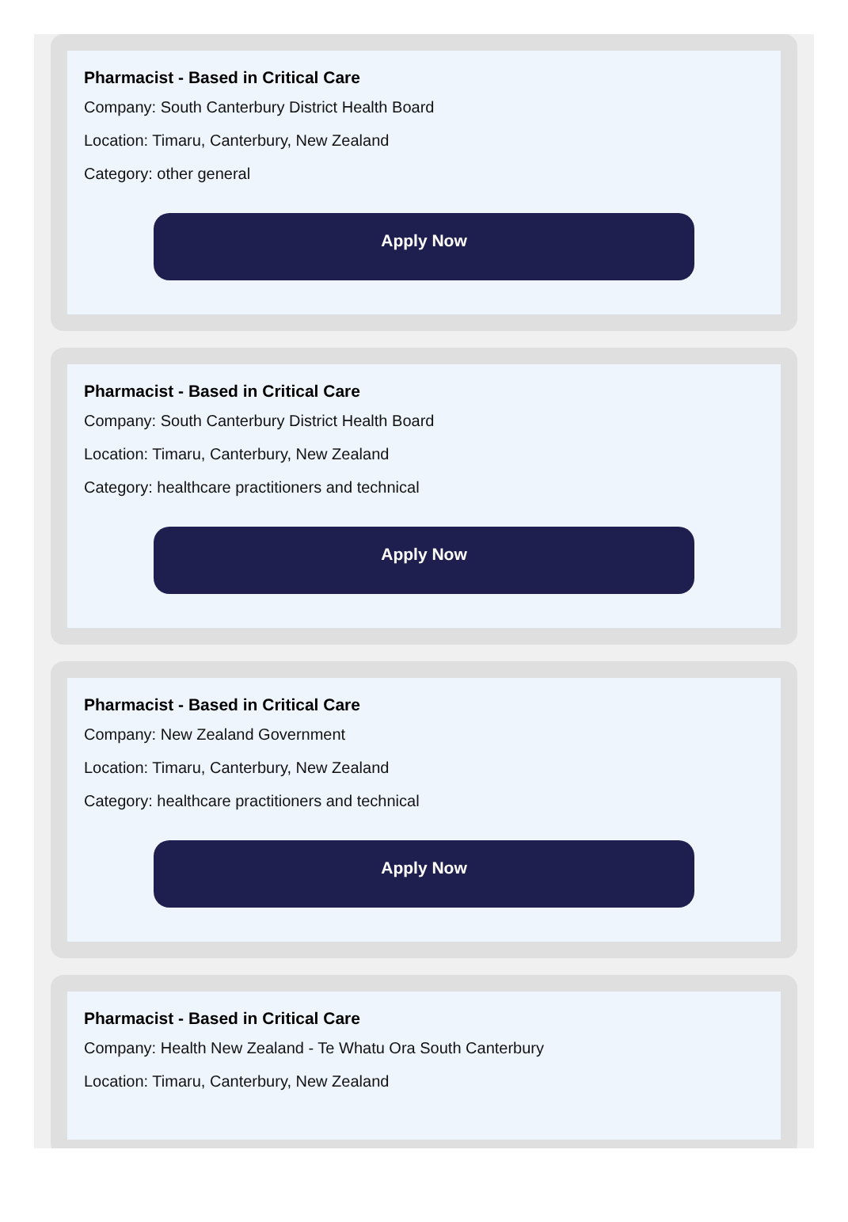Pharmacist - Based in Critical Care
Company: South Canterbury District Health Board
Location: Timaru, Canterbury, New Zealand
Category: other general
Apply Now
Pharmacist - Based in Critical Care
Company: South Canterbury District Health Board
Location: Timaru, Canterbury, New Zealand
Category: healthcare practitioners and technical
Apply Now
Pharmacist - Based in Critical Care
Company: New Zealand Government
Location: Timaru, Canterbury, New Zealand
Category: healthcare practitioners and technical
Apply Now
Pharmacist - Based in Critical Care
Company: Health New Zealand - Te Whatu Ora South Canterbury
Location: Timaru, Canterbury, New Zealand